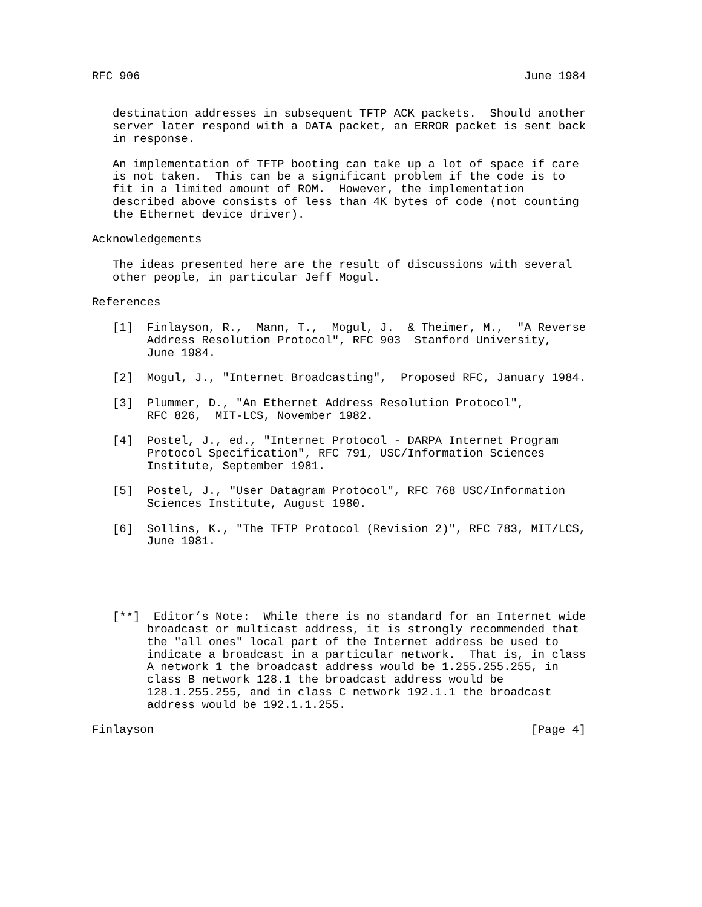RFC 906                                                        June 1984


   destination addresses in subsequent TFTP ACK packets.  Should another
   server later respond with a DATA packet, an ERROR packet is sent back
   in response.

   An implementation of TFTP booting can take up a lot of space if care
   is not taken.  This can be a significant problem if the code is to
   fit in a limited amount of ROM.  However, the implementation
   described above consists of less than 4K bytes of code (not counting
   the Ethernet device driver).

Acknowledgements

   The ideas presented here are the result of discussions with several
   other people, in particular Jeff Mogul.

References

   [1]  Finlayson, R.,  Mann, T.,  Mogul, J.  & Theimer, M.,  "A Reverse
        Address Resolution Protocol", RFC 903  Stanford University,
        June 1984.

   [2]  Mogul, J., "Internet Broadcasting",  Proposed RFC, January 1984.

   [3]  Plummer, D., "An Ethernet Address Resolution Protocol",
        RFC 826,  MIT-LCS, November 1982.

   [4]  Postel, J., ed., "Internet Protocol - DARPA Internet Program
        Protocol Specification", RFC 791, USC/Information Sciences
        Institute, September 1981.

   [5]  Postel, J., "User Datagram Protocol", RFC 768 USC/Information
        Sciences Institute, August 1980.

   [6]  Sollins, K., "The TFTP Protocol (Revision 2)", RFC 783, MIT/LCS,
        June 1981.





   [**]  Editor’s Note:  While there is no standard for an Internet wide
        broadcast or multicast address, it is strongly recommended that
        the "all ones" local part of the Internet address be used to
        indicate a broadcast in a particular network.  That is, in class
        A network 1 the broadcast address would be 1.255.255.255, in
        class B network 128.1 the broadcast address would be
        128.1.255.255, and in class C network 192.1.1 the broadcast
        address would be 192.1.1.255.

Finlayson                                                       [Page 4]